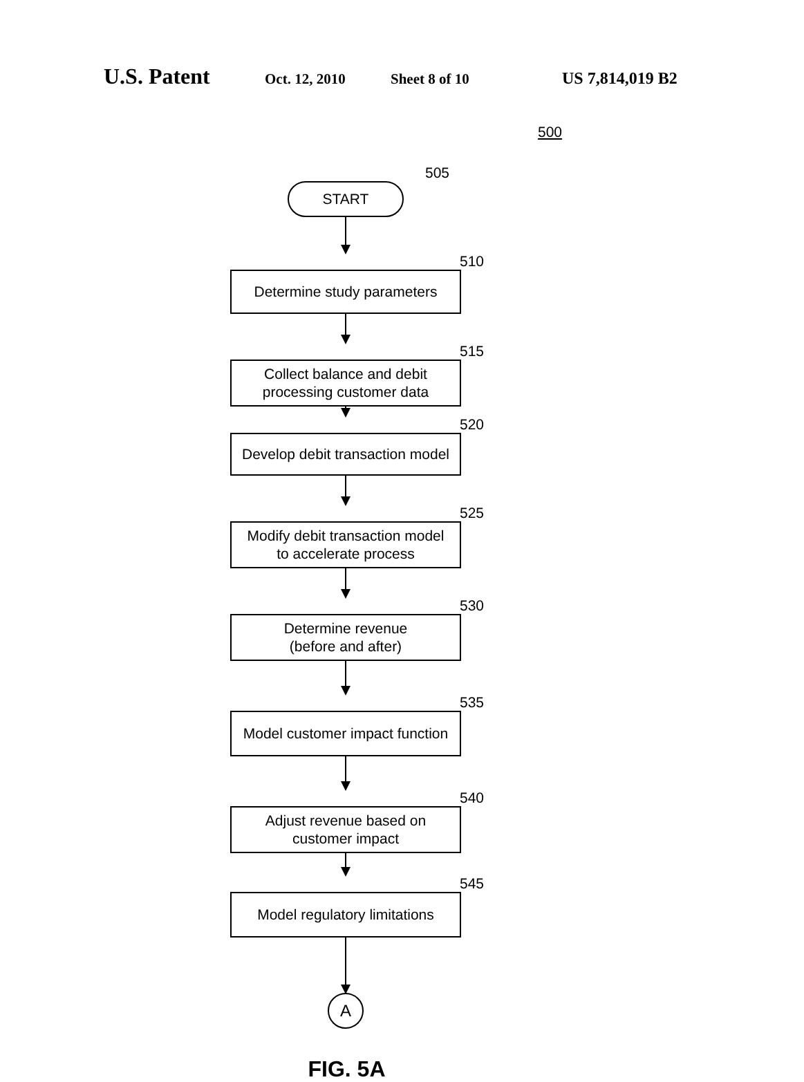U.S. Patent Oct. 12, 2010 Sheet 8 of 10 US 7,814,019 B2
500
505
START
510
Determine study parameters
515
Collect balance and debit
processing customer data
520
Develop debit transaction model
525
Modify debit transaction model
to accelerate process
530
Determine revenue
(before and after)
535
Model customer impact function
540
Adjust revenue based on
customer impact
545
Model regulatory limitations
A
FIG. 5A